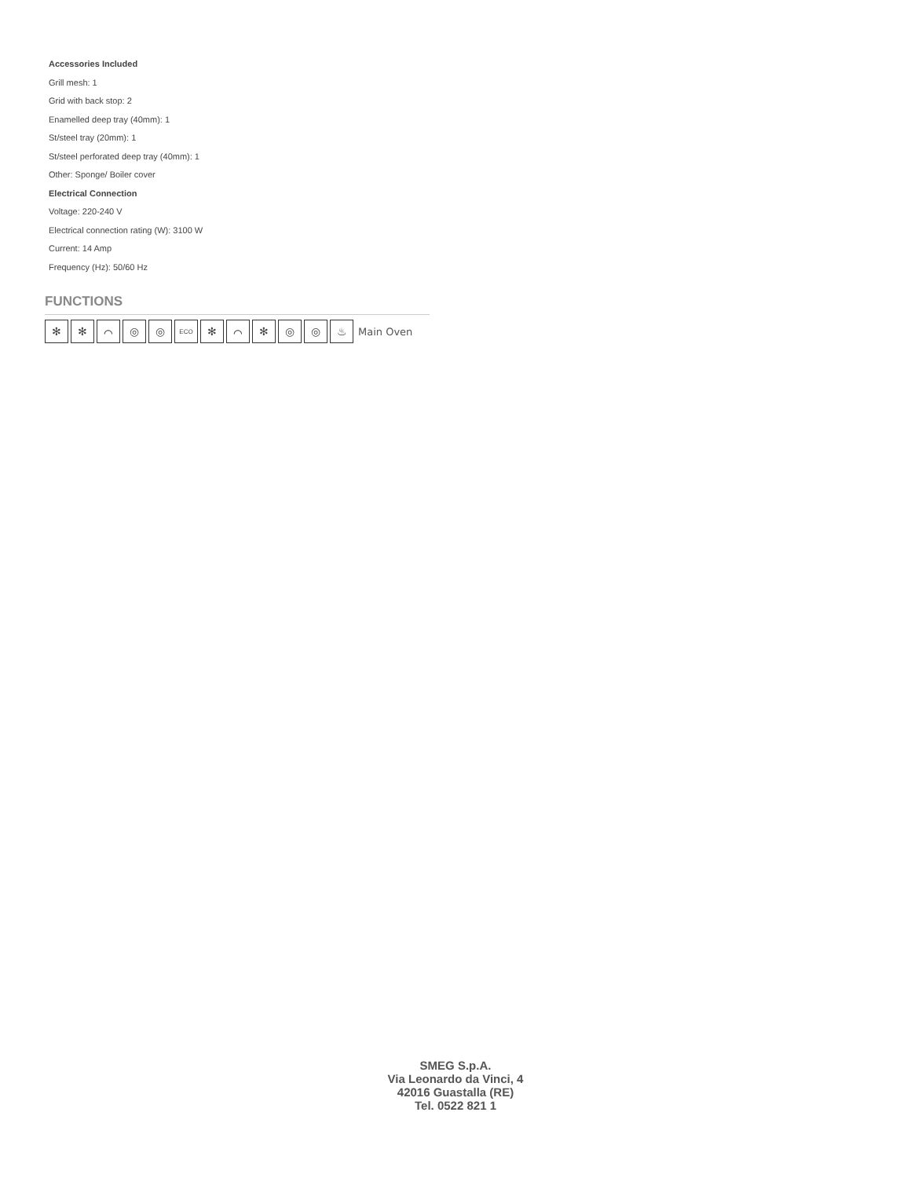Accessories Included
Grill mesh: 1
Grid with back stop: 2
Enamelled deep tray (40mm): 1
St/steel tray (20mm): 1
St/steel perforated deep tray (40mm): 1
Other: Sponge/ Boiler cover
Electrical Connection
Voltage: 220-240 V
Electrical connection rating (W): 3100 W
Current: 14 Amp
Frequency (Hz): 50/60 Hz
FUNCTIONS
✻ ✻ ⌒ ◎ ◎
ECO
✻ ⌒ ✻ ◎ ◎ ♨
Main Oven
SMEG S.p.A.
Via Leonardo da Vinci, 4
42016 Guastalla (RE)
Tel. 0522 821 1